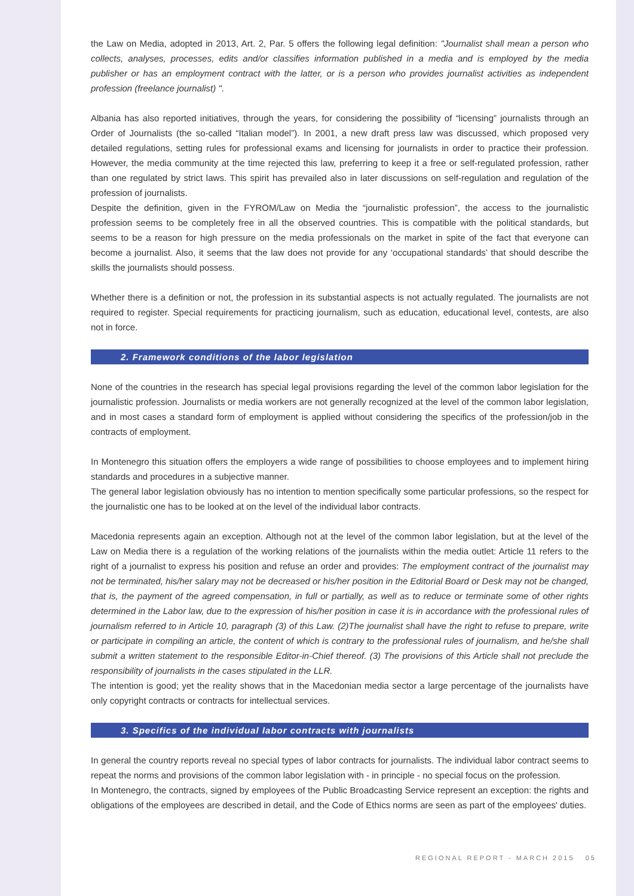the Law on Media, adopted in 2013, Art. 2, Par. 5 offers the following legal definition: "Journalist shall mean a person who collects, analyses, processes, edits and/or classifies information published in a media and is employed by the media publisher or has an employment contract with the latter, or is a person who provides journalist activities as independent profession (freelance journalist) ".
Albania has also reported initiatives, through the years, for considering the possibility of “licensing” journalists through an Order of Journalists (the so-called “Italian model”). In 2001, a new draft press law was discussed, which proposed very detailed regulations, setting rules for professional exams and licensing for journalists in order to practice their profession. However, the media community at the time rejected this law, preferring to keep it a free or self-regulated profession, rather than one regulated by strict laws. This spirit has prevailed also in later discussions on self-regulation and regulation of the profession of journalists.
Despite the definition, given in the FYROM/Law on Media the “journalistic profession”, the access to the journalistic profession seems to be completely free in all the observed countries. This is compatible with the political standards, but seems to be a reason for high pressure on the media professionals on the market in spite of the fact that everyone can become a journalist. Also, it seems that the law does not provide for any ‘occupational standards’ that should describe the skills the journalists should possess.
Whether there is a definition or not, the profession in its substantial aspects is not actually regulated. The journalists are not required to register. Special requirements for practicing journalism, such as education, educational level, contests, are also not in force.
2. Framework conditions of the labor legislation
None of the countries in the research has special legal provisions regarding the level of the common labor legislation for the journalistic profession. Journalists or media workers are not generally recognized at the level of the common labor legislation, and in most cases a standard form of employment is applied without considering the specifics of the profession/job in the contracts of employment.
In Montenegro this situation offers the employers a wide range of possibilities to choose employees and to implement hiring standards and procedures in a subjective manner.
The general labor legislation obviously has no intention to mention specifically some particular professions, so the respect for the journalistic one has to be looked at on the level of the individual labor contracts.
Macedonia represents again an exception. Although not at the level of the common labor legislation, but at the level of the Law on Media there is a regulation of the working relations of the journalists within the media outlet: Article 11 refers to the right of a journalist to express his position and refuse an order and provides: The employment contract of the journalist may not be terminated, his/her salary may not be decreased or his/her position in the Editorial Board or Desk may not be changed, that is, the payment of the agreed compensation, in full or partially, as well as to reduce or terminate some of other rights determined in the Labor law, due to the expression of his/her position in case it is in accordance with the professional rules of journalism referred to in Article 10, paragraph (3) of this Law. (2)The journalist shall have the right to refuse to prepare, write or participate in compiling an article, the content of which is contrary to the professional rules of journalism, and he/she shall submit a written statement to the responsible Editor-in-Chief thereof. (3) The provisions of this Article shall not preclude the responsibility of journalists in the cases stipulated in the LLR.
The intention is good; yet the reality shows that in the Macedonian media sector a large percentage of the journalists have only copyright contracts or contracts for intellectual services.
3. Specifics of the individual labor contracts with journalists
In general the country reports reveal no special types of labor contracts for journalists. The individual labor contract seems to repeat the norms and provisions of the common labor legislation with - in principle - no special focus on the profession.
In Montenegro, the contracts, signed by employees of the Public Broadcasting Service represent an exception: the rights and obligations of the employees are described in detail, and the Code of Ethics norms are seen as part of the employees' duties.
REGIONAL REPORT - MARCH 2015 05